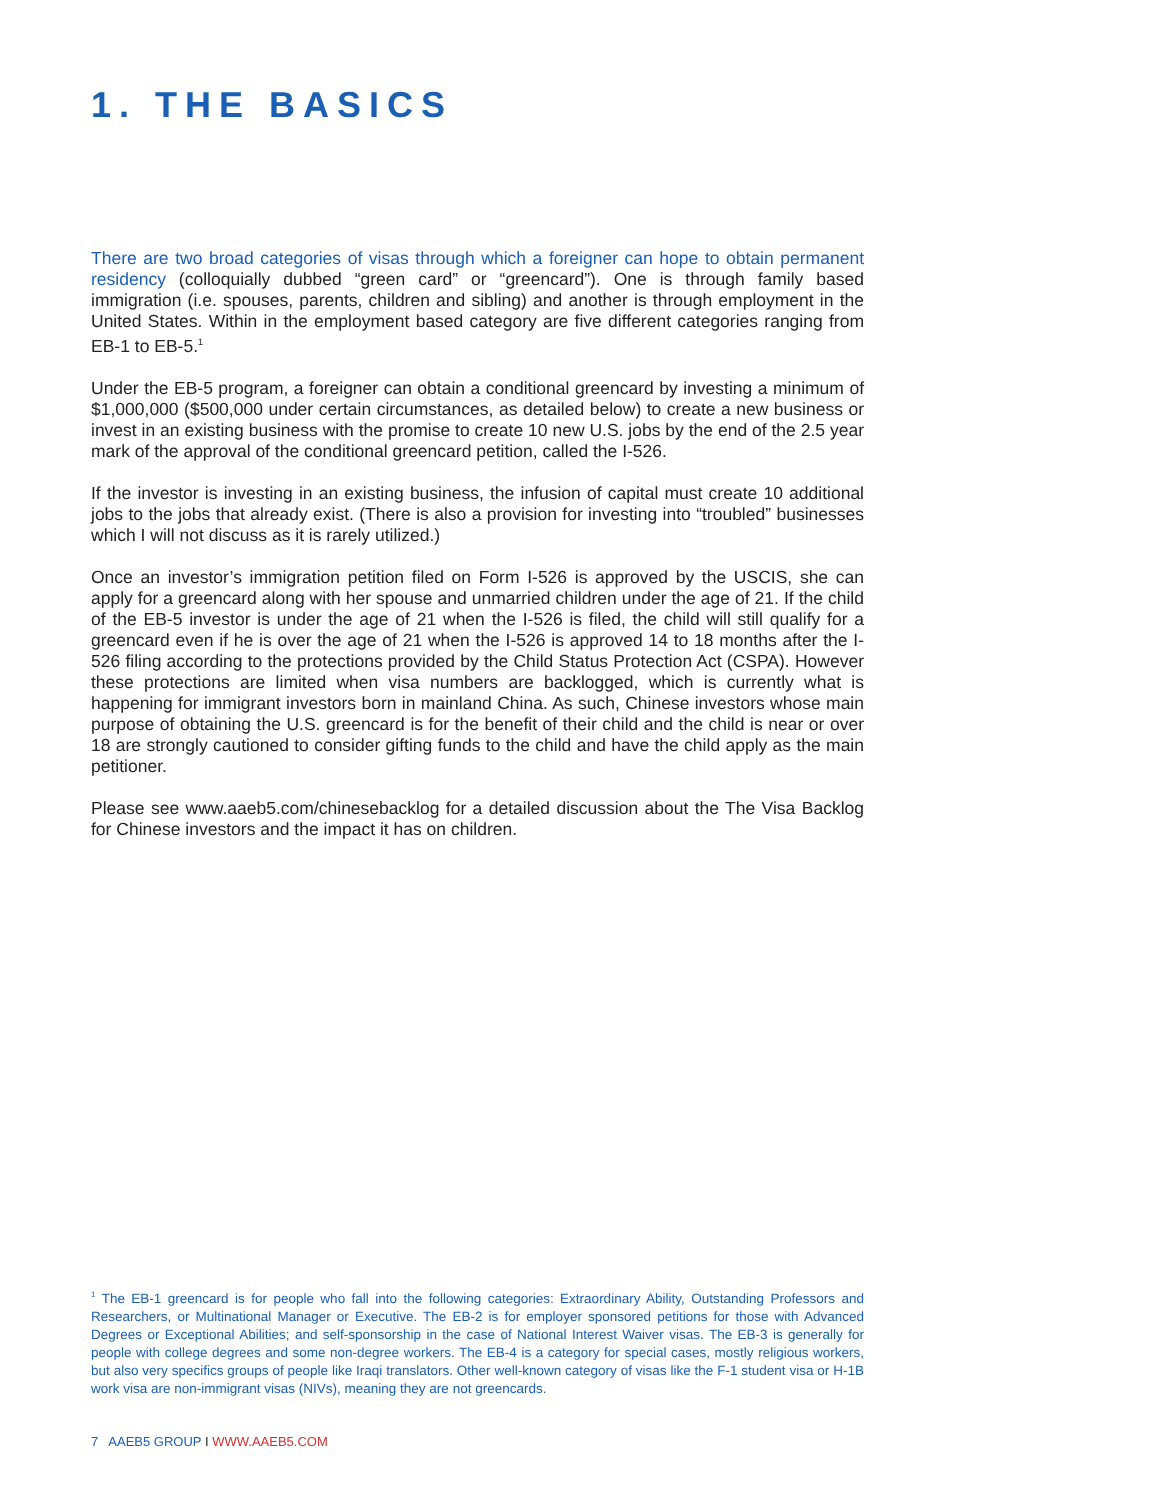1. THE BASICS
There are two broad categories of visas through which a foreigner can hope to obtain permanent residency (colloquially dubbed “green card” or “greencard”). One is through family based immigration (i.e. spouses, parents, children and sibling) and another is through employment in the United States. Within in the employment based category are five different categories ranging from EB-1 to EB-5.<sup>1</sup>
Under the EB-5 program, a foreigner can obtain a conditional greencard by investing a minimum of $1,000,000 ($500,000 under certain circumstances, as detailed below) to create a new business or invest in an existing business with the promise to create 10 new U.S. jobs by the end of the 2.5 year mark of the approval of the conditional greencard petition, called the I-526.
If the investor is investing in an existing business, the infusion of capital must create 10 additional jobs to the jobs that already exist. (There is also a provision for investing into “troubled” businesses which I will not discuss as it is rarely utilized.)
Once an investor’s immigration petition filed on Form I-526 is approved by the USCIS, she can apply for a greencard along with her spouse and unmarried children under the age of 21. If the child of the EB-5 investor is under the age of 21 when the I-526 is filed, the child will still qualify for a greencard even if he is over the age of 21 when the I-526 is approved 14 to 18 months after the I-526 filing according to the protections provided by the Child Status Protection Act (CSPA). However these protections are limited when visa numbers are backlogged, which is currently what is happening for immigrant investors born in mainland China. As such, Chinese investors whose main purpose of obtaining the U.S. greencard is for the benefit of their child and the child is near or over 18 are strongly cautioned to consider gifting funds to the child and have the child apply as the main petitioner.
Please see www.aaeb5.com/chinesebacklog for a detailed discussion about the The Visa Backlog for Chinese investors and the impact it has on children.
<sup>1</sup> The EB-1 greencard is for people who fall into the following categories: Extraordinary Ability, Outstanding Professors and Researchers, or Multinational Manager or Executive. The EB-2 is for employer sponsored petitions for those with Advanced Degrees or Exceptional Abilities; and self-sponsorship in the case of National Interest Waiver visas. The EB-3 is generally for people with college degrees and some non-degree workers. The EB-4 is a category for special cases, mostly religious workers, but also very specifics groups of people like Iraqi translators. Other well-known category of visas like the F-1 student visa or H-1B work visa are non-immigrant visas (NIVs), meaning they are not greencards.
7 AAEB5 GROUP I WWW.AAEB5.COM